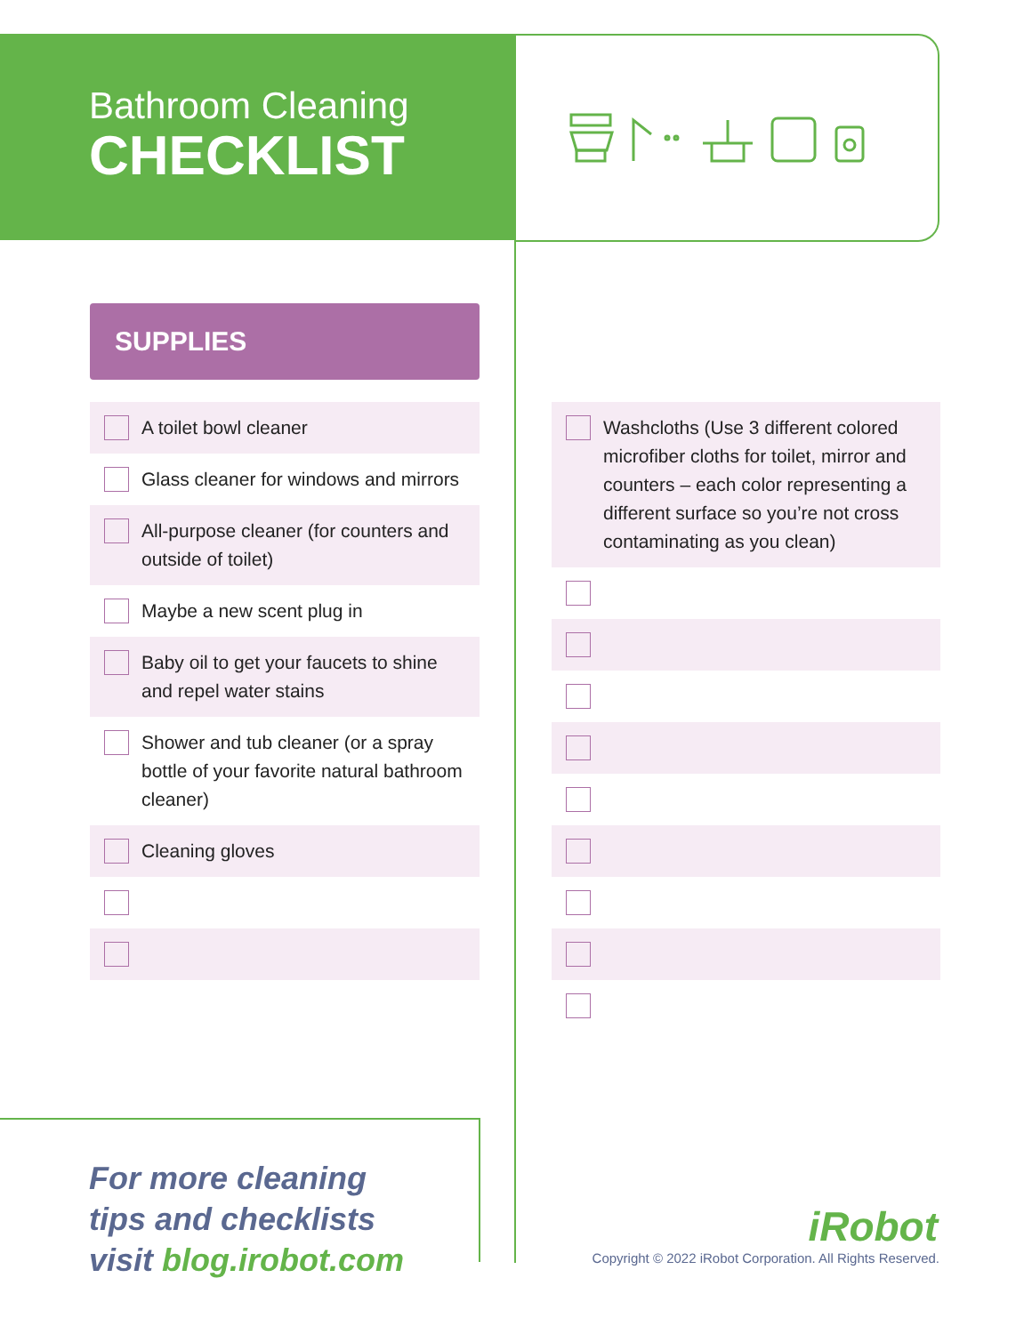Bathroom Cleaning
CHECKLIST
SUPPLIES
A toilet bowl cleaner
Glass cleaner for windows and mirrors
All-purpose cleaner (for counters and outside of toilet)
Maybe a new scent plug in
Baby oil to get your faucets to shine and repel water stains
Shower and tub cleaner (or a spray bottle of your favorite natural bathroom cleaner)
Cleaning gloves
Washcloths (Use 3 different colored microfiber cloths for toilet, mirror and counters – each color representing a different surface so you’re not cross contaminating as you clean)
For more cleaning
tips and checklists
visit blog.irobot.com
iRobot
Copyright © 2022 iRobot Corporation. All Rights Reserved.